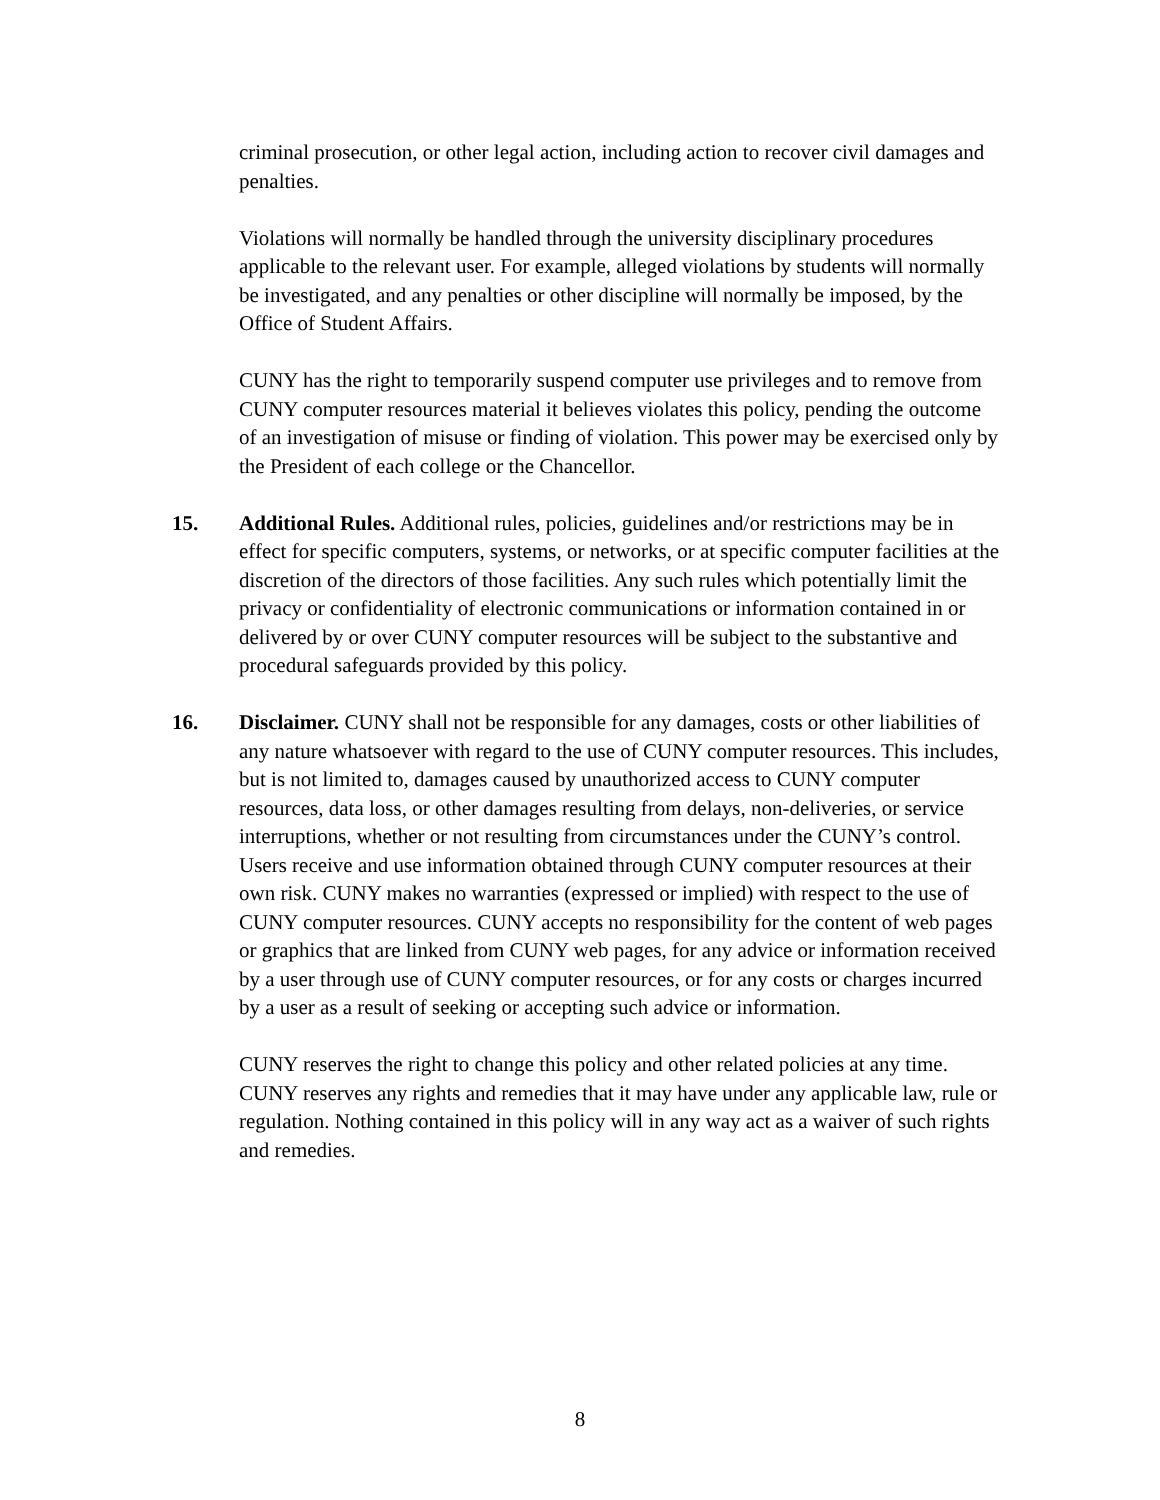criminal prosecution, or other legal action, including action to recover civil damages and penalties.
Violations will normally be handled through the university disciplinary procedures applicable to the relevant user. For example, alleged violations by students will normally be investigated, and any penalties or other discipline will normally be imposed, by the Office of Student Affairs.
CUNY has the right to temporarily suspend computer use privileges and to remove from CUNY computer resources material it believes violates this policy, pending the outcome of an investigation of misuse or finding of violation. This power may be exercised only by the President of each college or the Chancellor.
15.
Additional Rules. Additional rules, policies, guidelines and/or restrictions may be in effect for specific computers, systems, or networks, or at specific computer facilities at the discretion of the directors of those facilities. Any such rules which potentially limit the privacy or confidentiality of electronic communications or information contained in or delivered by or over CUNY computer resources will be subject to the substantive and procedural safeguards provided by this policy.
16.
Disclaimer. CUNY shall not be responsible for any damages, costs or other liabilities of any nature whatsoever with regard to the use of CUNY computer resources. This includes, but is not limited to, damages caused by unauthorized access to CUNY computer resources, data loss, or other damages resulting from delays, non-deliveries, or service interruptions, whether or not resulting from circumstances under the CUNY’s control.
Users receive and use information obtained through CUNY computer resources at their own risk. CUNY makes no warranties (expressed or implied) with respect to the use of CUNY computer resources. CUNY accepts no responsibility for the content of web pages or graphics that are linked from CUNY web pages, for any advice or information received by a user through use of CUNY computer resources, or for any costs or charges incurred by a user as a result of seeking or accepting such advice or information.
CUNY reserves the right to change this policy and other related policies at any time. CUNY reserves any rights and remedies that it may have under any applicable law, rule or regulation. Nothing contained in this policy will in any way act as a waiver of such rights and remedies.
8